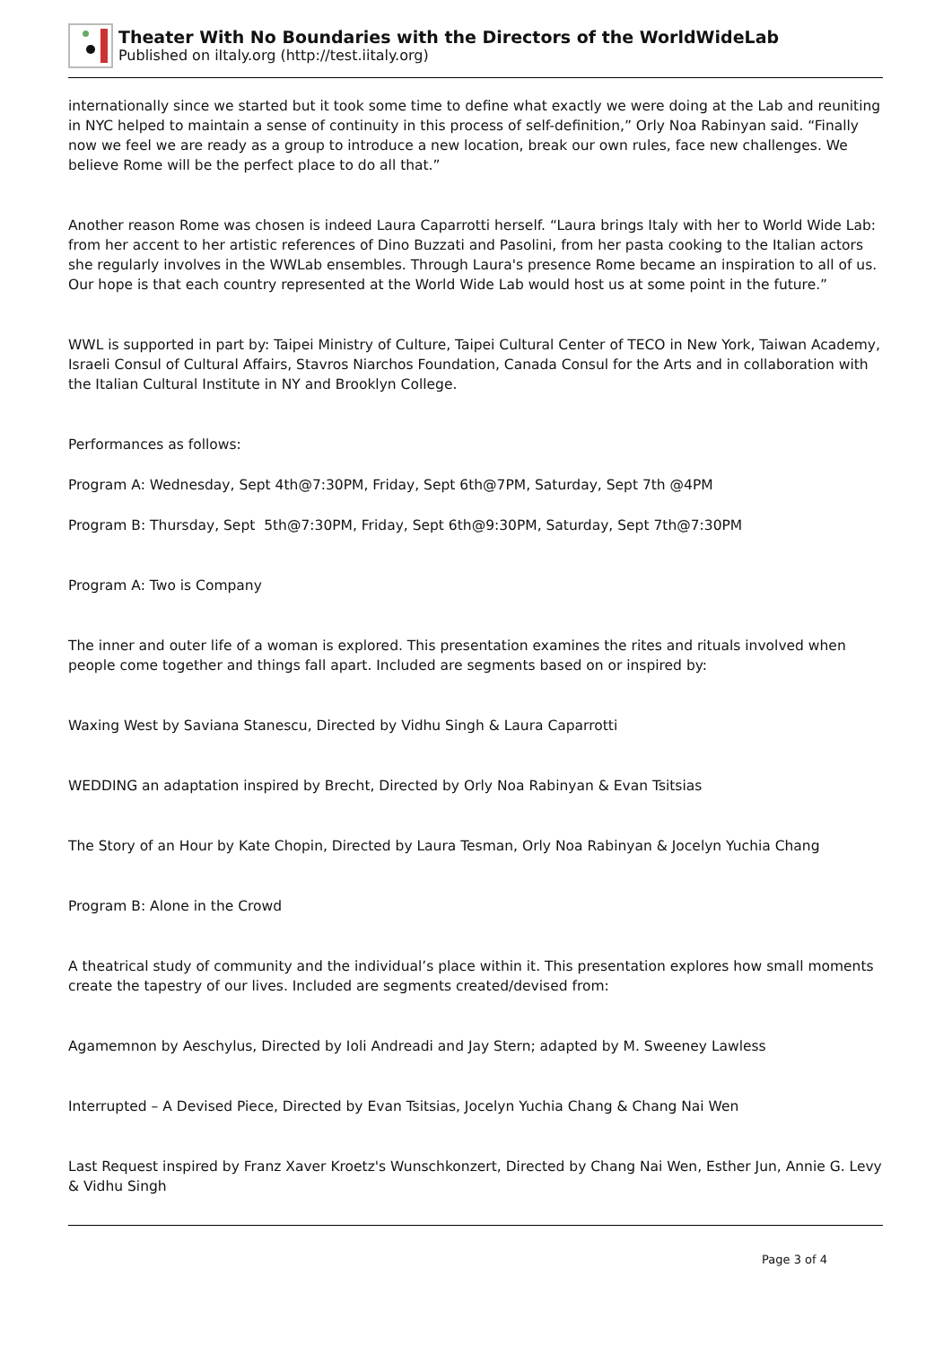Theater With No Boundaries with the Directors of the WorldWideLab
Published on iItaly.org (http://test.iitaly.org)
internationally since we started but it took some time to define what exactly we were doing at the Lab and reuniting in NYC helped to maintain a sense of continuity in this process of self-definition,” Orly Noa Rabinyan said. “Finally now we feel we are ready as a group to introduce a new location, break our own rules, face new challenges. We believe Rome will be the perfect place to do all that.”
Another reason Rome was chosen is indeed Laura Caparrotti herself. “Laura brings Italy with her to World Wide Lab: from her accent to her artistic references of Dino Buzzati and Pasolini, from her pasta cooking to the Italian actors she regularly involves in the WWLab ensembles. Through Laura's presence Rome became an inspiration to all of us. Our hope is that each country represented at the World Wide Lab would host us at some point in the future.”
WWL is supported in part by: Taipei Ministry of Culture, Taipei Cultural Center of TECO in New York, Taiwan Academy, Israeli Consul of Cultural Affairs, Stavros Niarchos Foundation, Canada Consul for the Arts and in collaboration with the Italian Cultural Institute in NY and Brooklyn College.
Performances as follows:
Program A: Wednesday, Sept 4th@7:30PM, Friday, Sept 6th@7PM, Saturday, Sept 7th @4PM
Program B: Thursday, Sept 5th@7:30PM, Friday, Sept 6th@9:30PM, Saturday, Sept 7th@7:30PM
Program A: Two is Company
The inner and outer life of a woman is explored. This presentation examines the rites and rituals involved when people come together and things fall apart. Included are segments based on or inspired by:
Waxing West by Saviana Stanescu, Directed by Vidhu Singh & Laura Caparrotti
WEDDING an adaptation inspired by Brecht, Directed by Orly Noa Rabinyan & Evan Tsitsias
The Story of an Hour by Kate Chopin, Directed by Laura Tesman, Orly Noa Rabinyan & Jocelyn Yuchia Chang
Program B: Alone in the Crowd
A theatrical study of community and the individual’s place within it. This presentation explores how small moments create the tapestry of our lives. Included are segments created/devised from:
Agamemnon by Aeschylus, Directed by Ioli Andreadi and Jay Stern; adapted by M. Sweeney Lawless
Interrupted – A Devised Piece, Directed by Evan Tsitsias, Jocelyn Yuchia Chang & Chang Nai Wen
Last Request inspired by Franz Xaver Kroetz's Wunschkonzert, Directed by Chang Nai Wen, Esther Jun, Annie G. Levy & Vidhu Singh
Page 3 of 4